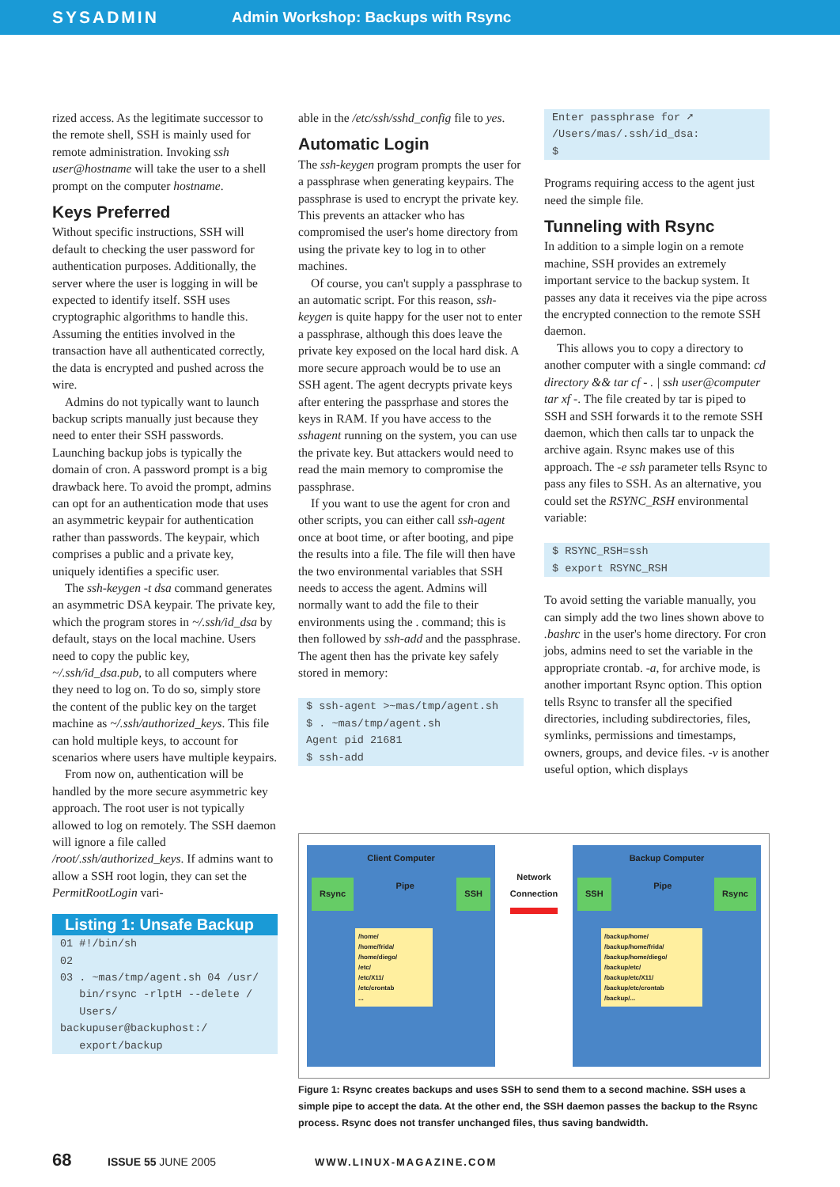SYSADMIN Admin Workshop: Backups with Rsync
rized access. As the legitimate successor to the remote shell, SSH is mainly used for remote administration. Invoking ssh user@hostname will take the user to a shell prompt on the computer hostname.
Keys Preferred
Without specific instructions, SSH will default to checking the user password for authentication purposes. Additionally, the server where the user is logging in will be expected to identify itself. SSH uses cryptographic algorithms to handle this. Assuming the entities involved in the transaction have all authenticated correctly, the data is encrypted and pushed across the wire.
Admins do not typically want to launch backup scripts manually just because they need to enter their SSH passwords. Launching backup jobs is typically the domain of cron. A password prompt is a big drawback here. To avoid the prompt, admins can opt for an authentication mode that uses an asymmetric keypair for authentication rather than passwords. The keypair, which comprises a public and a private key, uniquely identifies a specific user.
The ssh-keygen -t dsa command generates an asymmetric DSA keypair. The private key, which the program stores in ~/.ssh/id_dsa by default, stays on the local machine. Users need to copy the public key, ~/.ssh/id_dsa.pub, to all computers where they need to log on. To do so, simply store the content of the public key on the target machine as ~/.ssh/authorized_keys. This file can hold multiple keys, to account for scenarios where users have multiple keypairs.
From now on, authentication will be handled by the more secure asymmetric key approach. The root user is not typically allowed to log on remotely. The SSH daemon will ignore a file called /root/.ssh/authorized_keys. If admins want to allow a SSH root login, they can set the PermitRootLogin vari-
Listing 1: Unsafe Backup
01 #!/bin/sh
02
03 . ~mas/tmp/agent.sh 04 /usr/
   bin/rsync -rlptH --delete /
   Users/ backupuser@backuphost:/
   export/backup
able in the /etc/ssh/sshd_config file to yes.
Automatic Login
The ssh-keygen program prompts the user for a passphrase when generating keypairs. The passphrase is used to encrypt the private key. This prevents an attacker who has compromised the user's home directory from using the private key to log in to other machines.
Of course, you can't supply a passphrase to an automatic script. For this reason, ssh-keygen is quite happy for the user not to enter a passphrase, although this does leave the private key exposed on the local hard disk. A more secure approach would be to use an SSH agent. The agent decrypts private keys after entering the passprhase and stores the keys in RAM. If you have access to the sshagent running on the system, you can use the private key. But attackers would need to read the main memory to compromise the passphrase.
If you want to use the agent for cron and other scripts, you can either call ssh-agent once at boot time, or after booting, and pipe the results into a file. The file will then have the two environmental variables that SSH needs to access the agent. Admins will normally want to add the file to their environments using the . command; this is then followed by ssh-add and the passphrase. The agent then has the private key safely stored in memory:
$ ssh-agent >~mas/tmp/agent.sh
$ . ~mas/tmp/agent.sh
Agent pid 21681
$ ssh-add
Enter passphrase for ➚
/Users/mas/.ssh/id_dsa:
$
Programs requiring access to the agent just need the simple file.
Tunneling with Rsync
In addition to a simple login on a remote machine, SSH provides an extremely important service to the backup system. It passes any data it receives via the pipe across the encrypted connection to the remote SSH daemon.
This allows you to copy a directory to another computer with a single command: cd directory && tar cf - . | ssh user@computer tar xf -. The file created by tar is piped to SSH and SSH forwards it to the remote SSH daemon, which then calls tar to unpack the archive again. Rsync makes use of this approach. The -e ssh parameter tells Rsync to pass any files to SSH. As an alternative, you could set the RSYNC_RSH environmental variable:
$ RSYNC_RSH=ssh
$ export RSYNC_RSH
To avoid setting the variable manually, you can simply add the two lines shown above to .bashrc in the user's home directory. For cron jobs, admins need to set the variable in the appropriate crontab. -a, for archive mode, is another important Rsync option. This option tells Rsync to transfer all the specified directories, including subdirectories, files, symlinks, permissions and timestamps, owners, groups, and device files. -v is another useful option, which displays
Client Computer
Rsync Pipe SSH
/home/
/home/frida/
/home/diego/
/etc/
/etc/X11/
/etc/crontab
...
Network
Connection
Backup Computer
SSH Pipe Rsync
/backup/home/
/backup/home/frida/
/backup/home/diego/
/backup/etc/
/backup/etc/X11/
/backup/etc/crontab
/backup/...
Figure 1: Rsync creates backups and uses SSH to send them to a second machine. SSH uses a simple pipe to accept the data. At the other end, the SSH daemon passes the backup to the Rsync process. Rsync does not transfer unchanged files, thus saving bandwidth.
68 ISSUE 55 JUNE 2005 WWW.LINUX-MAGAZINE.COM